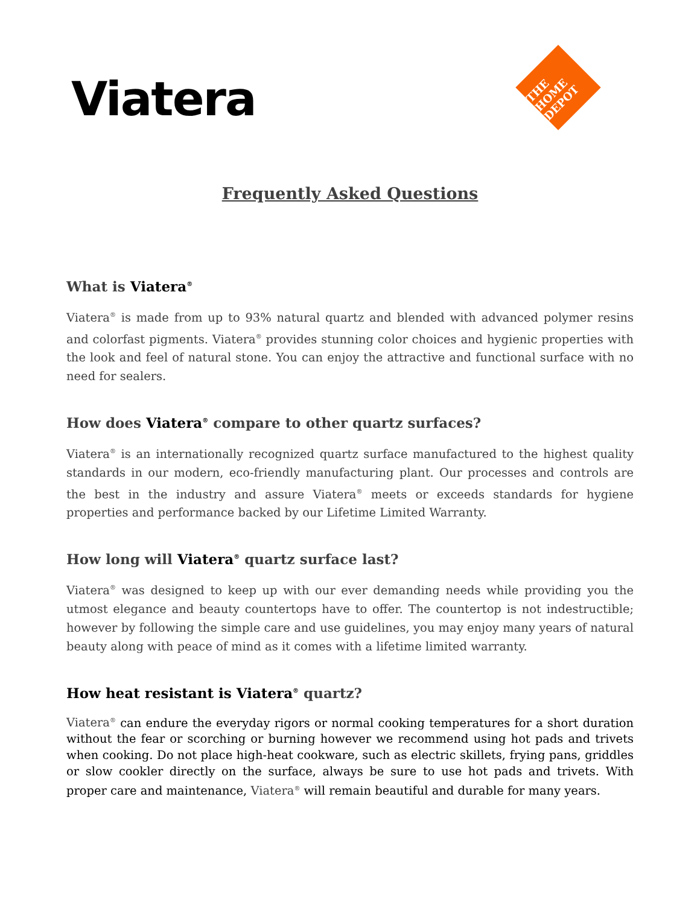Viatera
THE HOME DEPOT
Frequently Asked Questions
What is Viatera<sup>®</sup>
Viatera<sup>®</sup> is made from up to 93% natural quartz and blended with advanced polymer resins and colorfast pigments. Viatera<sup>®</sup> provides stunning color choices and hygienic properties with the look and feel of natural stone. You can enjoy the attractive and functional surface with no need for sealers.
How does Viatera<sup>®</sup> compare to other quartz surfaces?
Viatera<sup>®</sup> is an internationally recognized quartz surface manufactured to the highest quality standards in our modern, eco-friendly manufacturing plant. Our processes and controls are the best in the industry and assure Viatera<sup>®</sup> meets or exceeds standards for hygiene properties and performance backed by our Lifetime Limited Warranty.
How long will Viatera<sup>®</sup> quartz surface last?
Viatera<sup>®</sup> was designed to keep up with our ever demanding needs while providing you the utmost elegance and beauty countertops have to offer. The countertop is not indestructible; however by following the simple care and use guidelines, you may enjoy many years of natural beauty along with peace of mind as it comes with a lifetime limited warranty.
How heat resistant is Viatera<sup>®</sup> quartz?
Viatera<sup>®</sup> can endure the everyday rigors or normal cooking temperatures for a short duration without the fear or scorching or burning however we recommend using hot pads and trivets when cooking. Do not place high-heat cookware, such as electric skillets, frying pans, griddles or slow cookler directly on the surface, always be sure to use hot pads and trivets. With proper care and maintenance, Viatera<sup>®</sup> will remain beautiful and durable for many years.